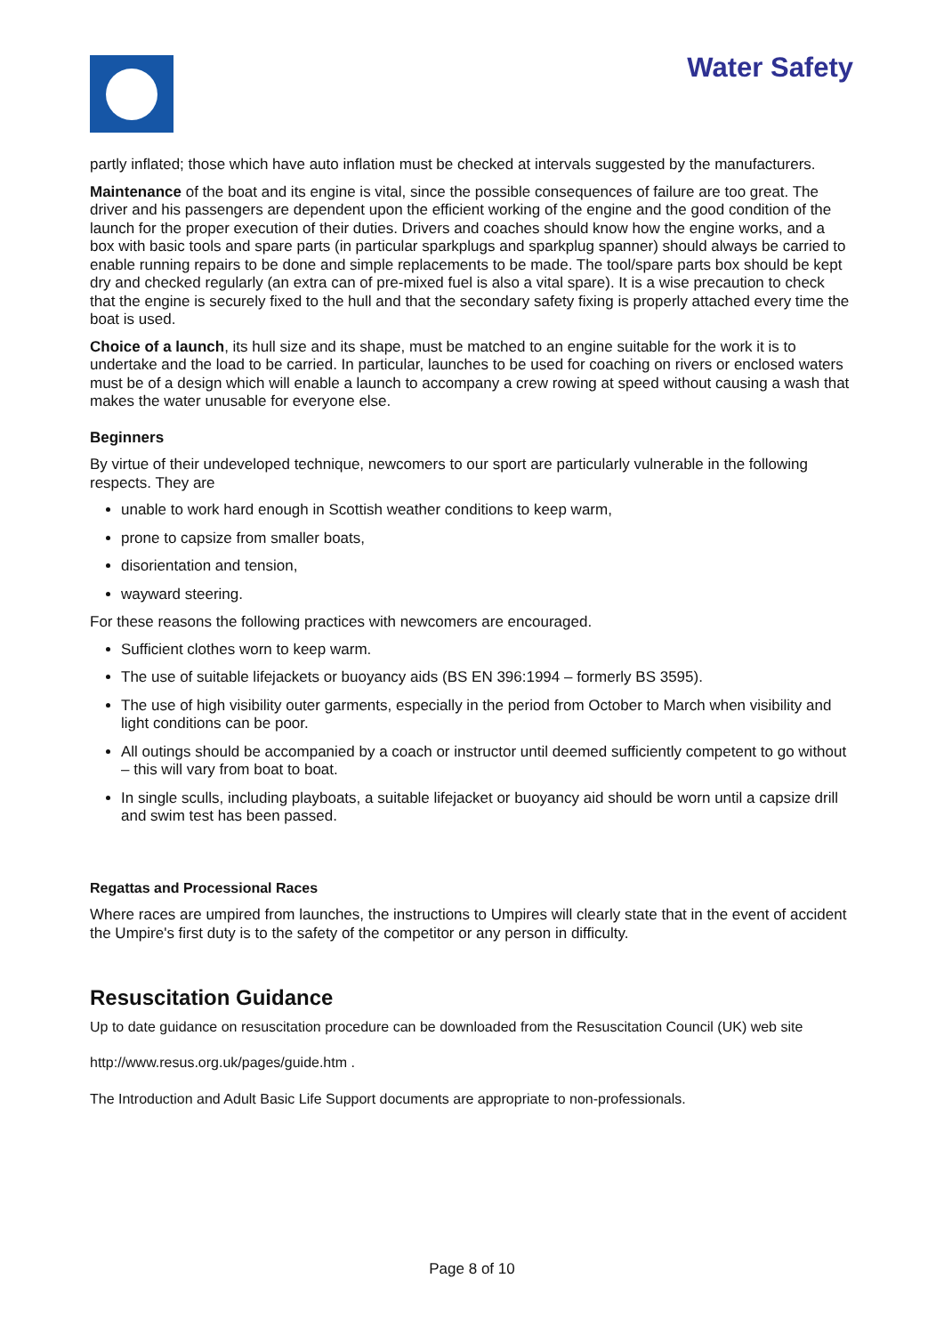Water Safety
partly inflated; those which have auto inflation must be checked at intervals suggested by the manufacturers.
Maintenance of the boat and its engine is vital, since the possible consequences of failure are too great. The driver and his passengers are dependent upon the efficient working of the engine and the good condition of the launch for the proper execution of their duties. Drivers and coaches should know how the engine works, and a box with basic tools and spare parts (in particular sparkplugs and sparkplug spanner) should always be carried to enable running repairs to be done and simple replacements to be made. The tool/spare parts box should be kept dry and checked regularly (an extra can of pre-mixed fuel is also a vital spare). It is a wise precaution to check that the engine is securely fixed to the hull and that the secondary safety fixing is properly attached every time the boat is used.
Choice of a launch, its hull size and its shape, must be matched to an engine suitable for the work it is to undertake and the load to be carried. In particular, launches to be used for coaching on rivers or enclosed waters must be of a design which will enable a launch to accompany a crew rowing at speed without causing a wash that makes the water unusable for everyone else.
Beginners
By virtue of their undeveloped technique, newcomers to our sport are particularly vulnerable in the following respects. They are
unable to work hard enough in Scottish weather conditions to keep warm,
prone to capsize from smaller boats,
disorientation and tension,
wayward steering.
For these reasons the following practices with newcomers are encouraged.
Sufficient clothes worn to keep warm.
The use of suitable lifejackets or buoyancy aids (BS EN 396:1994 – formerly BS 3595).
The use of high visibility outer garments, especially in the period from October to March when visibility and light conditions can be poor.
All outings should be accompanied by a coach or instructor until deemed sufficiently competent to go without – this will vary from boat to boat.
In single sculls, including playboats, a suitable lifejacket or buoyancy aid should be worn until a capsize drill and swim test has been passed.
Regattas and Processional Races
Where races are umpired from launches, the instructions to Umpires will clearly state that in the event of accident the Umpire's first duty is to the safety of the competitor or any person in difficulty.
Resuscitation Guidance
Up to date guidance on resuscitation procedure can be downloaded from the Resuscitation Council (UK) web site
http://www.resus.org.uk/pages/guide.htm .
The Introduction and Adult Basic Life Support documents are appropriate to non-professionals.
Page 8 of 10